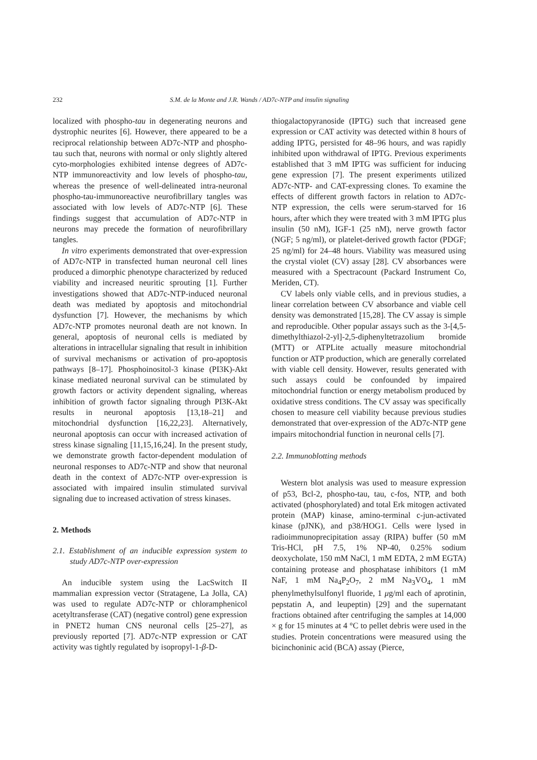232
S.M. de la Monte and J.R. Wands / AD7c-NTP and insulin signaling
localized with phospho-tau in degenerating neurons and dystrophic neurites [6]. However, there appeared to be a reciprocal relationship between AD7c-NTP and phospho-tau such that, neurons with normal or only slightly altered cyto-morphologies exhibited intense degrees of AD7c-NTP immunoreactivity and low levels of phospho-tau, whereas the presence of well-delineated intra-neuronal phospho-tau-immunoreactive neurofibrillary tangles was associated with low levels of AD7c-NTP [6]. These findings suggest that accumulation of AD7c-NTP in neurons may precede the formation of neurofibrillary tangles.
In vitro experiments demonstrated that over-expression of AD7c-NTP in transfected human neuronal cell lines produced a dimorphic phenotype characterized by reduced viability and increased neuritic sprouting [1]. Further investigations showed that AD7c-NTP-induced neuronal death was mediated by apoptosis and mitochondrial dysfunction [7]. However, the mechanisms by which AD7c-NTP promotes neuronal death are not known. In general, apoptosis of neuronal cells is mediated by alterations in intracellular signaling that result in inhibition of survival mechanisms or activation of pro-apoptosis pathways [8–17]. Phosphoinositol-3 kinase (PI3K)-Akt kinase mediated neuronal survival can be stimulated by growth factors or activity dependent signaling, whereas inhibition of growth factor signaling through PI3K-Akt results in neuronal apoptosis [13,18–21] and mitochondrial dysfunction [16,22,23]. Alternatively, neuronal apoptosis can occur with increased activation of stress kinase signaling [11,15,16,24]. In the present study, we demonstrate growth factor-dependent modulation of neuronal responses to AD7c-NTP and show that neuronal death in the context of AD7c-NTP over-expression is associated with impaired insulin stimulated survival signaling due to increased activation of stress kinases.
2. Methods
2.1. Establishment of an inducible expression system to study AD7c-NTP over-expression
An inducible system using the LacSwitch II mammalian expression vector (Stratagene, La Jolla, CA) was used to regulate AD7c-NTP or chloramphenicol acetyltransferase (CAT) (negative control) gene expression in PNET2 human CNS neuronal cells [25–27], as previously reported [7]. AD7c-NTP expression or CAT activity was tightly regulated by isopropyl-1-β-D-
thiogalactopyranoside (IPTG) such that increased gene expression or CAT activity was detected within 8 hours of adding IPTG, persisted for 48–96 hours, and was rapidly inhibited upon withdrawal of IPTG. Previous experiments established that 3 mM IPTG was sufficient for inducing gene expression [7]. The present experiments utilized AD7c-NTP- and CAT-expressing clones. To examine the effects of different growth factors in relation to AD7c-NTP expression, the cells were serum-starved for 16 hours, after which they were treated with 3 mM IPTG plus insulin (50 nM), IGF-1 (25 nM), nerve growth factor (NGF; 5 ng/ml), or platelet-derived growth factor (PDGF; 25 ng/ml) for 24–48 hours. Viability was measured using the crystal violet (CV) assay [28]. CV absorbances were measured with a Spectracount (Packard Instrument Co, Meriden, CT).
CV labels only viable cells, and in previous studies, a linear correlation between CV absorbance and viable cell density was demonstrated [15,28]. The CV assay is simple and reproducible. Other popular assays such as the 3-[4,5-dimethylthiazol-2-yl]-2,5-diphenyltetrazolium bromide (MTT) or ATPLite actually measure mitochondrial function or ATP production, which are generally correlated with viable cell density. However, results generated with such assays could be confounded by impaired mitochondrial function or energy metabolism produced by oxidative stress conditions. The CV assay was specifically chosen to measure cell viability because previous studies demonstrated that over-expression of the AD7c-NTP gene impairs mitochondrial function in neuronal cells [7].
2.2. Immunoblotting methods
Western blot analysis was used to measure expression of p53, Bcl-2, phospho-tau, tau, c-fos, NTP, and both activated (phosphorylated) and total Erk mitogen activated protein (MAP) kinase, amino-terminal c-jun-activated kinase (pJNK), and p38/HOG1. Cells were lysed in radioimmunoprecipitation assay (RIPA) buffer (50 mM Tris-HCl, pH 7.5, 1% NP-40, 0.25% sodium deoxycholate, 150 mM NaCl, 1 mM EDTA, 2 mM EGTA) containing protease and phosphatase inhibitors (1 mM NaF, 1 mM Na<sub>4</sub>P<sub>2</sub>O<sub>7</sub>, 2 mM Na<sub>3</sub>VO<sub>4</sub>, 1 mM phenylmethylsulfonyl fluoride, 1 μg/ml each of aprotinin, pepstatin A, and leupeptin) [29] and the supernatant fractions obtained after centrifuging the samples at 14,000 × g for 15 minutes at 4 °C to pellet debris were used in the studies. Protein concentrations were measured using the bicinchoninic acid (BCA) assay (Pierce,